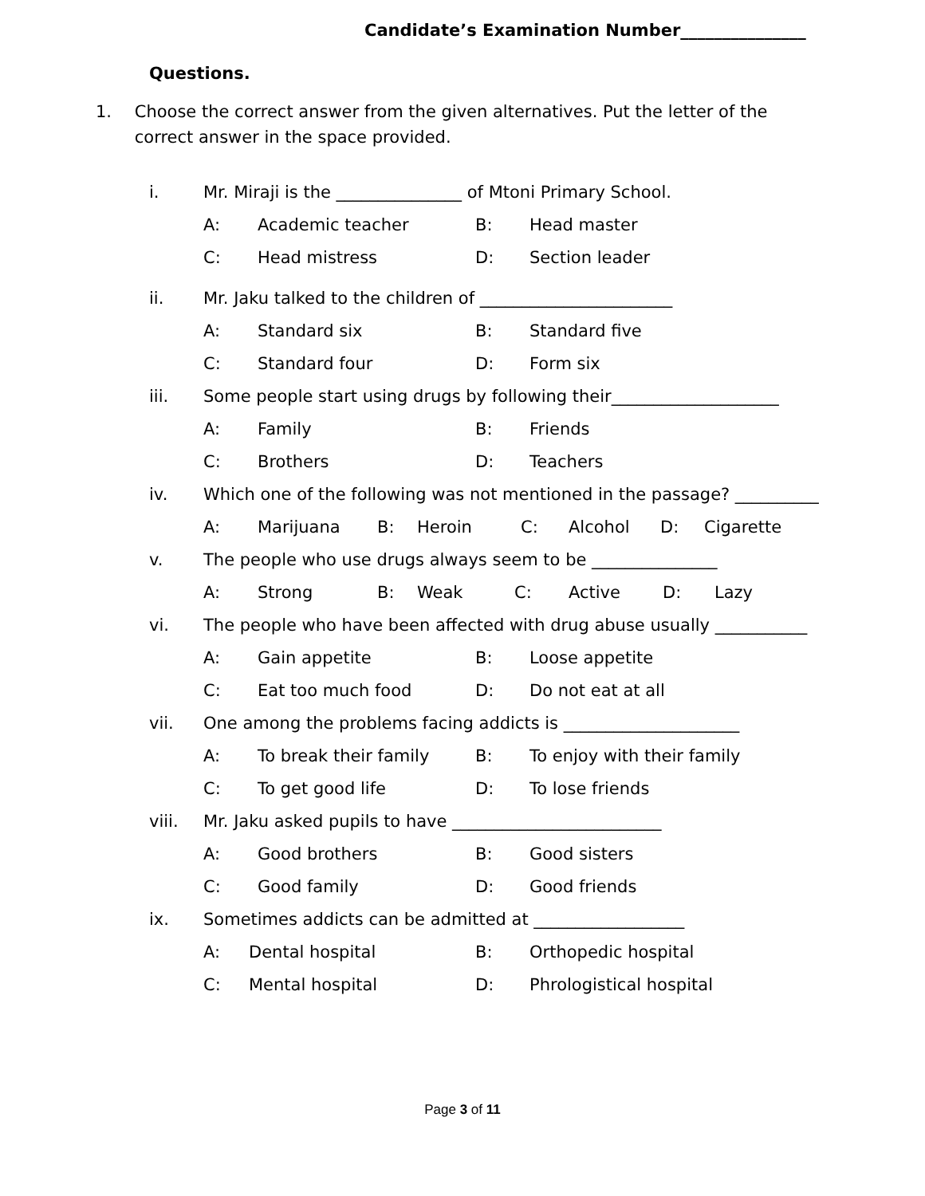Candidate’s Examination Number_______________
Questions.
1. Choose the correct answer from the given alternatives. Put the letter of the correct answer in the space provided.
i. Mr. Miraji is the _______________ of Mtoni Primary School.
A: Academic teacher B: Head master
C: Head mistress D: Section leader
ii. Mr. Jaku talked to the children of _______________________
A: Standard six B: Standard five
C: Standard four D: Form six
iii. Some people start using drugs by following their____________________
A: Family B: Friends
C: Brothers D: Teachers
iv. Which one of the following was not mentioned in the passage? __________
A: Marijuana B: Heroin C: Alcohol D: Cigarette
v. The people who use drugs always seem to be _______________
A: Strong B: Weak C: Active D: Lazy
vi. The people who have been affected with drug abuse usually ___________
A: Gain appetite B: Loose appetite
C: Eat too much food D: Do not eat at all
vii. One among the problems facing addicts is _____________________
A: To break their family B: To enjoy with their family
C: To get good life D: To lose friends
viii. Mr. Jaku asked pupils to have _________________________
A: Good brothers B: Good sisters
C: Good family D: Good friends
ix. Sometimes addicts can be admitted at __________________
A: Dental hospital B: Orthopedic hospital
C: Mental hospital D: Phrologistical hospital
Page 3 of 11